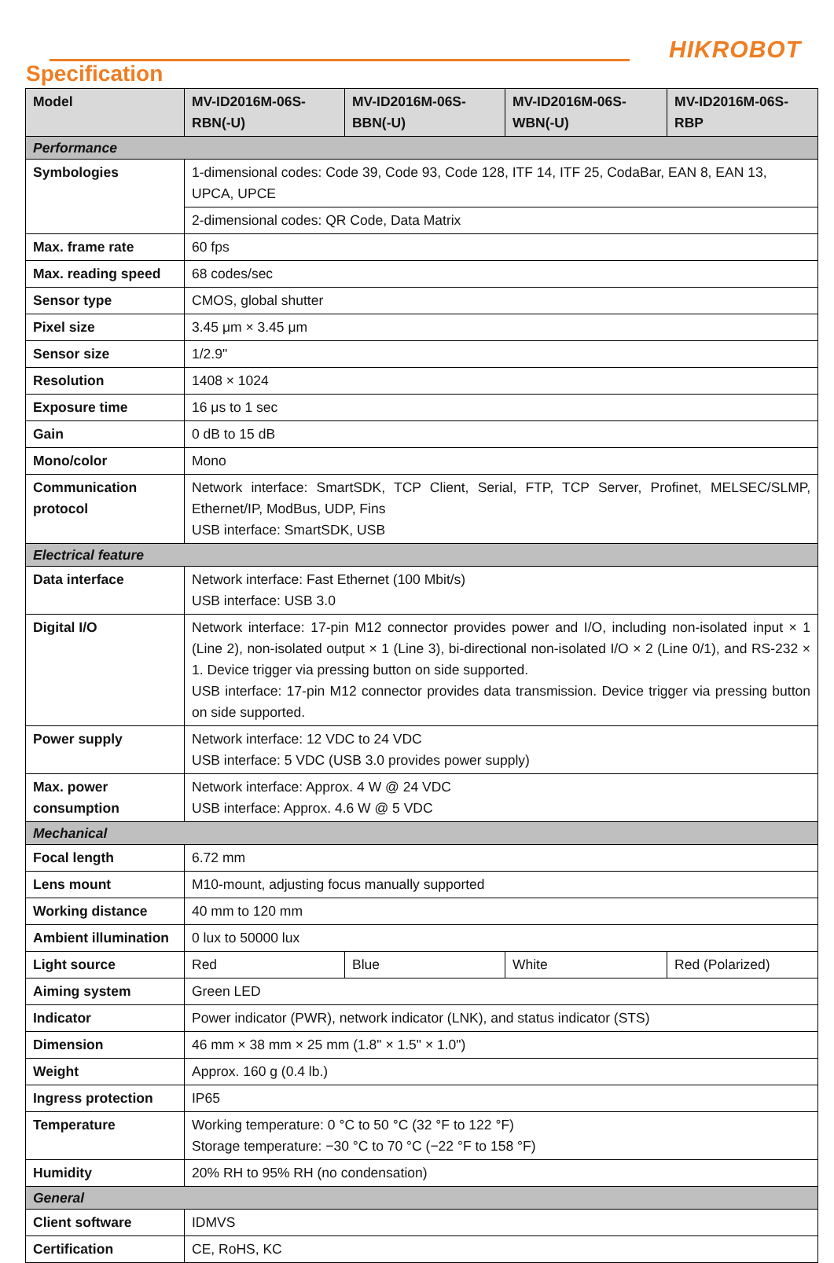HIKROBOT
Specification
| Model | MV-ID2016M-06S-RBN(-U) | MV-ID2016M-06S-BBN(-U) | MV-ID2016M-06S-WBN(-U) | MV-ID2016M-06S-RBP |
| --- | --- | --- | --- | --- |
| Performance | | | | |
| Symbologies | 1-dimensional codes: Code 39, Code 93, Code 128, ITF 14, ITF 25, CodaBar, EAN 8, EAN 13, UPCA, UPCE | | | |
| | 2-dimensional codes: QR Code, Data Matrix | | | |
| Max. frame rate | 60 fps | | | |
| Max. reading speed | 68 codes/sec | | | |
| Sensor type | CMOS, global shutter | | | |
| Pixel size | 3.45 μm × 3.45 μm | | | |
| Sensor size | 1/2.9" | | | |
| Resolution | 1408 × 1024 | | | |
| Exposure time | 16 μs to 1 sec | | | |
| Gain | 0 dB to 15 dB | | | |
| Mono/color | Mono | | | |
| Communication protocol | Network interface: SmartSDK, TCP Client, Serial, FTP, TCP Server, Profinet, MELSEC/SLMP, Ethernet/IP, ModBus, UDP, Fins USB interface: SmartSDK, USB | | | |
| Electrical feature | | | | |
| Data interface | Network interface: Fast Ethernet (100 Mbit/s) USB interface: USB 3.0 | | | |
| Digital I/O | Network interface: 17-pin M12 connector provides power and I/O, including non-isolated input × 1 (Line 2), non-isolated output × 1 (Line 3), bi-directional non-isolated I/O × 2 (Line 0/1), and RS-232 × 1. Device trigger via pressing button on side supported. USB interface: 17-pin M12 connector provides data transmission. Device trigger via pressing button on side supported. | | | |
| Power supply | Network interface: 12 VDC to 24 VDC USB interface: 5 VDC (USB 3.0 provides power supply) | | | |
| Max. power consumption | Network interface: Approx. 4 W @ 24 VDC USB interface: Approx. 4.6 W @ 5 VDC | | | |
| Mechanical | | | | |
| Focal length | 6.72 mm | | | |
| Lens mount | M10-mount, adjusting focus manually supported | | | |
| Working distance | 40 mm to 120 mm | | | |
| Ambient illumination | 0 lux to 50000 lux | | | |
| Light source | Red | Blue | White | Red (Polarized) |
| Aiming system | Green LED | | | |
| Indicator | Power indicator (PWR), network indicator (LNK), and status indicator (STS) | | | |
| Dimension | 46 mm × 38 mm × 25 mm (1.8" × 1.5" × 1.0") | | | |
| Weight | Approx. 160 g (0.4 lb.) | | | |
| Ingress protection | IP65 | | | |
| Temperature | Working temperature: 0 °C to 50 °C (32 °F to 122 °F) Storage temperature: −30 °C to 70 °C (−22 °F to 158 °F) | | | |
| Humidity | 20% RH to 95% RH (no condensation) | | | |
| General | | | | |
| Client software | IDMVS | | | |
| Certification | CE, RoHS, KC | | | |